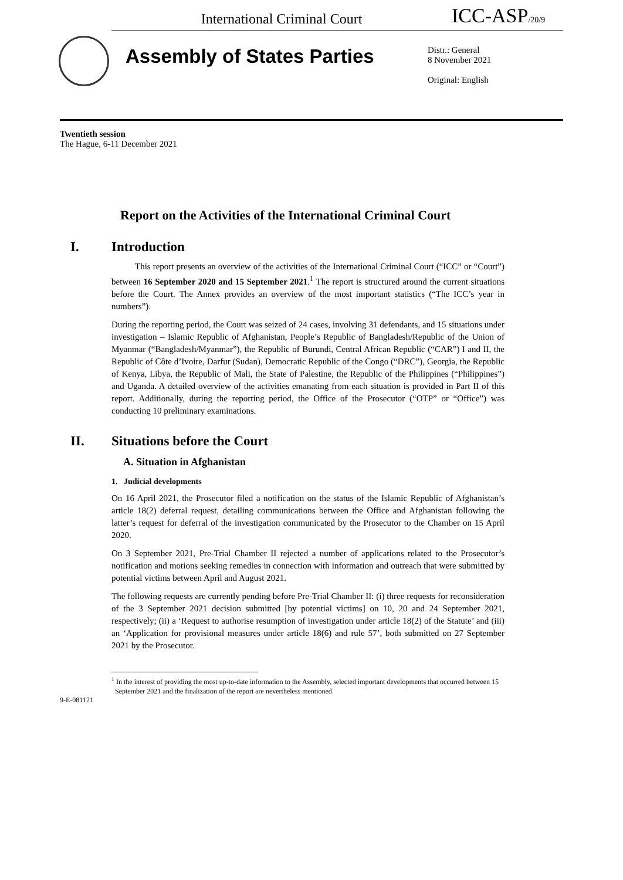International Criminal Court
ICC-ASP<sub>/20/9</sub>
Assembly of States Parties
Distr.: General
8 November 2021
Original: English
Twentieth session
The Hague, 6-11 December 2021
Report on the Activities of the International Criminal Court
I. Introduction
This report presents an overview of the activities of the International Criminal Court (“ICC” or “Court”) between 16 September 2020 and 15 September 2021.<sup>1</sup> The report is structured around the current situations before the Court. The Annex provides an overview of the most important statistics (“The ICC’s year in numbers”).
During the reporting period, the Court was seized of 24 cases, involving 31 defendants, and 15 situations under investigation – Islamic Republic of Afghanistan, People’s Republic of Bangladesh/Republic of the Union of Myanmar (“Bangladesh/Myanmar”), the Republic of Burundi, Central African Republic (“CAR”) I and II, the Republic of Côte d’Ivoire, Darfur (Sudan), Democratic Republic of the Congo (“DRC”), Georgia, the Republic of Kenya, Libya, the Republic of Mali, the State of Palestine, the Republic of the Philippines (“Philippines”) and Uganda. A detailed overview of the activities emanating from each situation is provided in Part II of this report. Additionally, during the reporting period, the Office of the Prosecutor (“OTP” or “Office”) was conducting 10 preliminary examinations.
II. Situations before the Court
A. Situation in Afghanistan
1. Judicial developments
On 16 April 2021, the Prosecutor filed a notification on the status of the Islamic Republic of Afghanistan’s article 18(2) deferral request, detailing communications between the Office and Afghanistan following the latter’s request for deferral of the investigation communicated by the Prosecutor to the Chamber on 15 April 2020.
On 3 September 2021, Pre-Trial Chamber II rejected a number of applications related to the Prosecutor’s notification and motions seeking remedies in connection with information and outreach that were submitted by potential victims between April and August 2021.
The following requests are currently pending before Pre-Trial Chamber II: (i) three requests for reconsideration of the 3 September 2021 decision submitted [by potential victims] on 10, 20 and 24 September 2021, respectively; (ii) a ‘Request to authorise resumption of investigation under article 18(2) of the Statute’ and (iii) an ‘Application for provisional measures under article 18(6) and rule 57’, both submitted on 27 September 2021 by the Prosecutor.
<sup>1</sup> In the interest of providing the most up-to-date information to the Assembly, selected important developments that occurred between 15
September 2021 and the finalization of the report are nevertheless mentioned.
9-E-081121